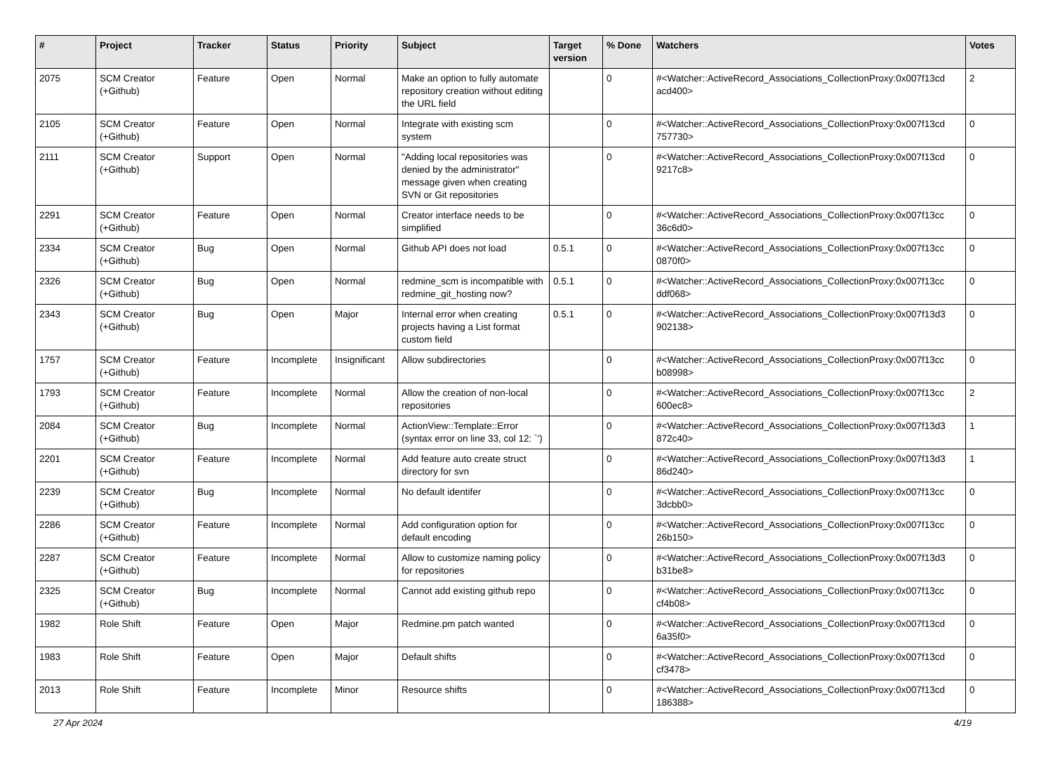| # | Project | Tracker | Status | Priority | Subject | Target version | % Done | Watchers | Votes |
| --- | --- | --- | --- | --- | --- | --- | --- | --- | --- |
| 2075 | SCM Creator (+Github) | Feature | Open | Normal | Make an option to fully automate repository creation without editing the URL field | | 0 | #<Watcher::ActiveRecord_Associations_CollectionProxy:0x007f13cd acd400> | 2 |
| 2105 | SCM Creator (+Github) | Feature | Open | Normal | Integrate with existing scm system | | 0 | #<Watcher::ActiveRecord_Associations_CollectionProxy:0x007f13cd 757730> | 0 |
| 2111 | SCM Creator (+Github) | Support | Open | Normal | "Adding local repositories was denied by the administrator" message given when creating SVN or Git repositories | | 0 | #<Watcher::ActiveRecord_Associations_CollectionProxy:0x007f13cd 9217c8> | 0 |
| 2291 | SCM Creator (+Github) | Feature | Open | Normal | Creator interface needs to be simplified | | 0 | #<Watcher::ActiveRecord_Associations_CollectionProxy:0x007f13cc 36c6d0> | 0 |
| 2334 | SCM Creator (+Github) | Bug | Open | Normal | Github API does not load | 0.5.1 | 0 | #<Watcher::ActiveRecord_Associations_CollectionProxy:0x007f13cc 0870f0> | 0 |
| 2326 | SCM Creator (+Github) | Bug | Open | Normal | redmine_scm is incompatible with redmine_git_hosting now? | 0.5.1 | 0 | #<Watcher::ActiveRecord_Associations_CollectionProxy:0x007f13cc ddf068> | 0 |
| 2343 | SCM Creator (+Github) | Bug | Open | Major | Internal error when creating projects having a List format custom field | 0.5.1 | 0 | #<Watcher::ActiveRecord_Associations_CollectionProxy:0x007f13d3 902138> | 0 |
| 1757 | SCM Creator (+Github) | Feature | Incomplete | Insignificant | Allow subdirectories | | 0 | #<Watcher::ActiveRecord_Associations_CollectionProxy:0x007f13cc b08998> | 0 |
| 1793 | SCM Creator (+Github) | Feature | Incomplete | Normal | Allow the creation of non-local repositories | | 0 | #<Watcher::ActiveRecord_Associations_CollectionProxy:0x007f13cc 600ec8> | 2 |
| 2084 | SCM Creator (+Github) | Bug | Incomplete | Normal | ActionView::Template::Error (syntax error on line 33, col 12: `') | | 0 | #<Watcher::ActiveRecord_Associations_CollectionProxy:0x007f13d3 872c40> | 1 |
| 2201 | SCM Creator (+Github) | Feature | Incomplete | Normal | Add feature auto create struct directory for svn | | 0 | #<Watcher::ActiveRecord_Associations_CollectionProxy:0x007f13d3 86d240> | 1 |
| 2239 | SCM Creator (+Github) | Bug | Incomplete | Normal | No default identifer | | 0 | #<Watcher::ActiveRecord_Associations_CollectionProxy:0x007f13cc 3dcbb0> | 0 |
| 2286 | SCM Creator (+Github) | Feature | Incomplete | Normal | Add configuration option for default encoding | | 0 | #<Watcher::ActiveRecord_Associations_CollectionProxy:0x007f13cc 26b150> | 0 |
| 2287 | SCM Creator (+Github) | Feature | Incomplete | Normal | Allow to customize naming policy for repositories | | 0 | #<Watcher::ActiveRecord_Associations_CollectionProxy:0x007f13d3 b31be8> | 0 |
| 2325 | SCM Creator (+Github) | Bug | Incomplete | Normal | Cannot add existing github repo | | 0 | #<Watcher::ActiveRecord_Associations_CollectionProxy:0x007f13cc cf4b08> | 0 |
| 1982 | Role Shift | Feature | Open | Major | Redmine.pm patch wanted | | 0 | #<Watcher::ActiveRecord_Associations_CollectionProxy:0x007f13cd 6a35f0> | 0 |
| 1983 | Role Shift | Feature | Open | Major | Default shifts | | 0 | #<Watcher::ActiveRecord_Associations_CollectionProxy:0x007f13cd cf3478> | 0 |
| 2013 | Role Shift | Feature | Incomplete | Minor | Resource shifts | | 0 | #<Watcher::ActiveRecord_Associations_CollectionProxy:0x007f13cd 186388> | 0 |
27 Apr 2024 4/19